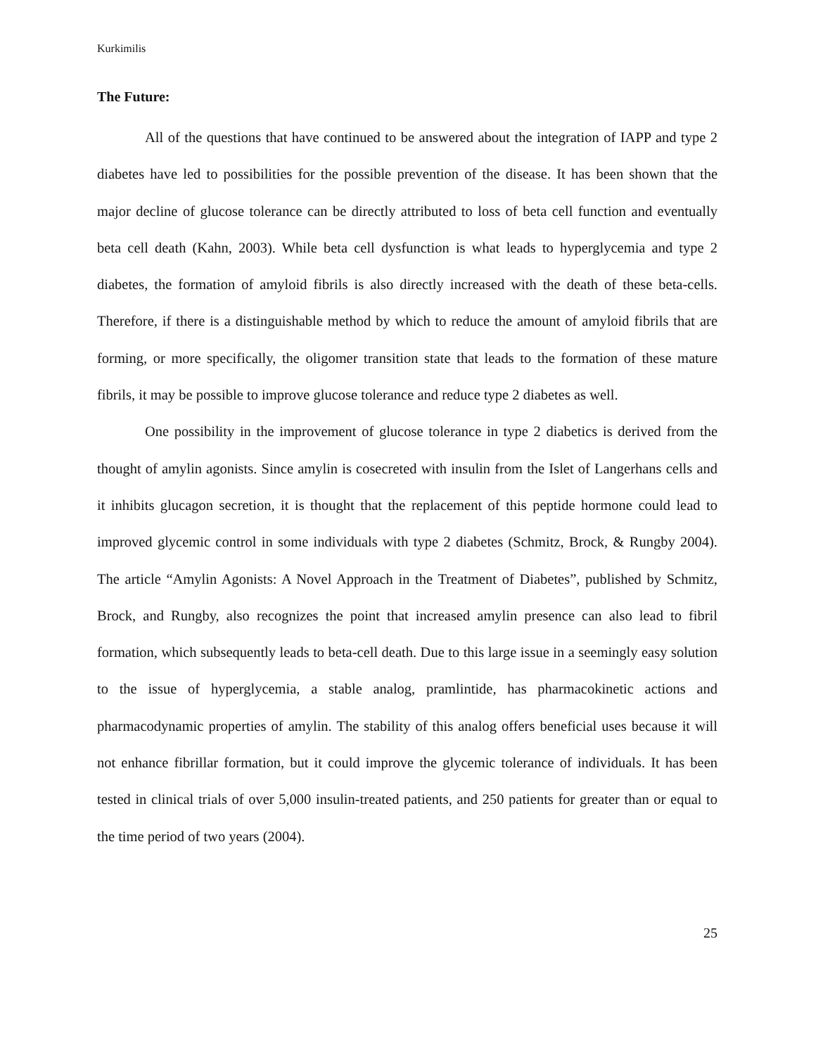Kurkimilis
The Future:
All of the questions that have continued to be answered about the integration of IAPP and type 2 diabetes have led to possibilities for the possible prevention of the disease. It has been shown that the major decline of glucose tolerance can be directly attributed to loss of beta cell function and eventually beta cell death (Kahn, 2003). While beta cell dysfunction is what leads to hyperglycemia and type 2 diabetes, the formation of amyloid fibrils is also directly increased with the death of these beta-cells. Therefore, if there is a distinguishable method by which to reduce the amount of amyloid fibrils that are forming, or more specifically, the oligomer transition state that leads to the formation of these mature fibrils, it may be possible to improve glucose tolerance and reduce type 2 diabetes as well.
One possibility in the improvement of glucose tolerance in type 2 diabetics is derived from the thought of amylin agonists. Since amylin is cosecreted with insulin from the Islet of Langerhans cells and it inhibits glucagon secretion, it is thought that the replacement of this peptide hormone could lead to improved glycemic control in some individuals with type 2 diabetes (Schmitz, Brock, & Rungby 2004). The article “Amylin Agonists: A Novel Approach in the Treatment of Diabetes”, published by Schmitz, Brock, and Rungby, also recognizes the point that increased amylin presence can also lead to fibril formation, which subsequently leads to beta-cell death. Due to this large issue in a seemingly easy solution to the issue of hyperglycemia, a stable analog, pramlintide, has pharmacokinetic actions and pharmacodynamic properties of amylin. The stability of this analog offers beneficial uses because it will not enhance fibrillar formation, but it could improve the glycemic tolerance of individuals. It has been tested in clinical trials of over 5,000 insulin-treated patients, and 250 patients for greater than or equal to the time period of two years (2004).
25